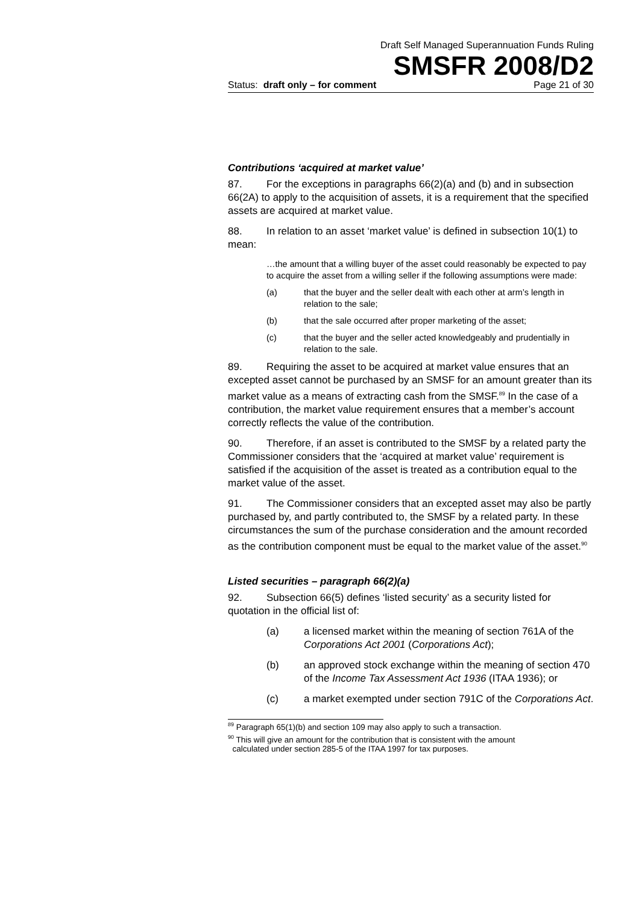Draft Self Managed Superannuation Funds Ruling
SMSFR 2008/D2
Status: draft only – for comment Page 21 of 30
Contributions ‘acquired at market value’
87. For the exceptions in paragraphs 66(2)(a) and (b) and in subsection 66(2A) to apply to the acquisition of assets, it is a requirement that the specified assets are acquired at market value.
88. In relation to an asset ‘market value’ is defined in subsection 10(1) to mean:
…the amount that a willing buyer of the asset could reasonably be expected to pay to acquire the asset from a willing seller if the following assumptions were made:
(a) that the buyer and the seller dealt with each other at arm’s length in relation to the sale;
(b) that the sale occurred after proper marketing of the asset;
(c) that the buyer and the seller acted knowledgeably and prudentially in relation to the sale.
89. Requiring the asset to be acquired at market value ensures that an excepted asset cannot be purchased by an SMSF for an amount greater than its market value as a means of extracting cash from the SMSF.<sup>89</sup> In the case of a contribution, the market value requirement ensures that a member’s account correctly reflects the value of the contribution.
90. Therefore, if an asset is contributed to the SMSF by a related party the Commissioner considers that the ‘acquired at market value’ requirement is satisfied if the acquisition of the asset is treated as a contribution equal to the market value of the asset.
91. The Commissioner considers that an excepted asset may also be partly purchased by, and partly contributed to, the SMSF by a related party. In these circumstances the sum of the purchase consideration and the amount recorded as the contribution component must be equal to the market value of the asset.<sup>90</sup>
Listed securities – paragraph 66(2)(a)
92. Subsection 66(5) defines ‘listed security’ as a security listed for quotation in the official list of:
(a) a licensed market within the meaning of section 761A of the Corporations Act 2001 (Corporations Act);
(b) an approved stock exchange within the meaning of section 470 of the Income Tax Assessment Act 1936 (ITAA 1936); or
(c) a market exempted under section 791C of the Corporations Act.
<sup>89</sup> Paragraph 65(1)(b) and section 109 may also apply to such a transaction.
<sup>90</sup> This will give an amount for the contribution that is consistent with the amount
calculated under section 285-5 of the ITAA 1997 for tax purposes.